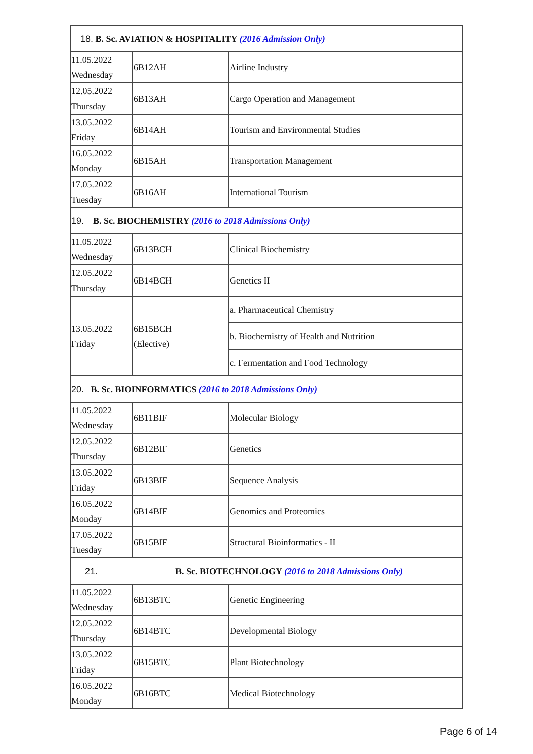| 18. B. Sc. AVIATION & HOSPITALITY (2016 Admission Only) | | |
| 11.05.2022 Wednesday | 6B12AH | Airline Industry |
| 12.05.2022 Thursday | 6B13AH | Cargo Operation and Management |
| 13.05.2022 Friday | 6B14AH | Tourism and Environmental Studies |
| 16.05.2022 Monday | 6B15AH | Transportation Management |
| 17.05.2022 Tuesday | 6B16AH | International Tourism |
| 19. B. Sc. BIOCHEMISTRY (2016 to 2018 Admissions Only) | | |
| 11.05.2022 Wednesday | 6B13BCH | Clinical Biochemistry |
| 12.05.2022 Thursday | 6B14BCH | Genetics II |
| 13.05.2022 Friday | 6B15BCH (Elective) | a. Pharmaceutical Chemistry |
| | | b. Biochemistry of Health and Nutrition |
| | | c. Fermentation and Food Technology |
| 20. B. Sc. BIOINFORMATICS (2016 to 2018 Admissions Only) | | |
| 11.05.2022 Wednesday | 6B11BIF | Molecular Biology |
| 12.05.2022 Thursday | 6B12BIF | Genetics |
| 13.05.2022 Friday | 6B13BIF | Sequence Analysis |
| 16.05.2022 Monday | 6B14BIF | Genomics and Proteomics |
| 17.05.2022 Tuesday | 6B15BIF | Structural Bioinformatics - II |
| 21. B. Sc. BIOTECHNOLOGY (2016 to 2018 Admissions Only) | | |
| 11.05.2022 Wednesday | 6B13BTC | Genetic Engineering |
| 12.05.2022 Thursday | 6B14BTC | Developmental Biology |
| 13.05.2022 Friday | 6B15BTC | Plant Biotechnology |
| 16.05.2022 Monday | 6B16BTC | Medical Biotechnology |
Page 6 of 14